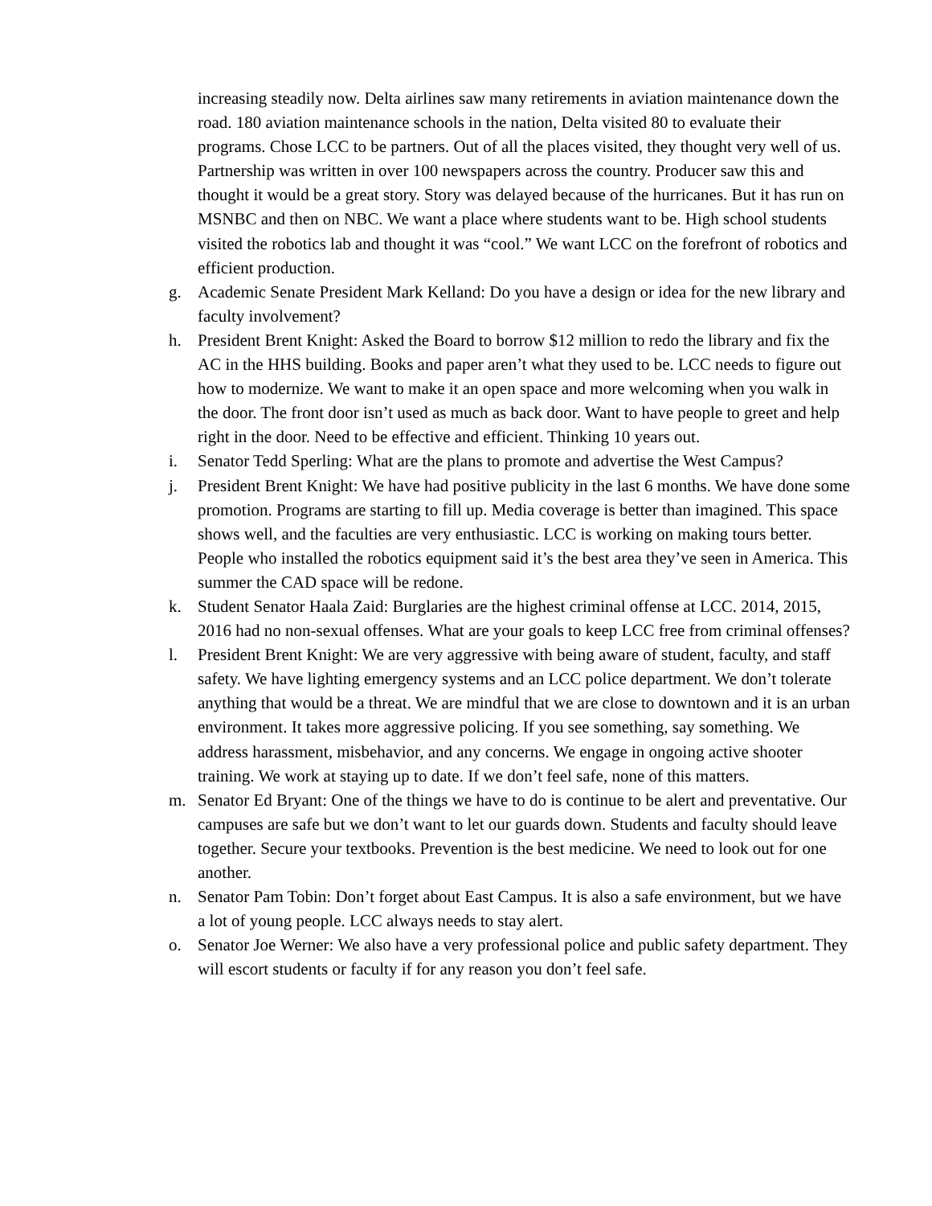increasing steadily now. Delta airlines saw many retirements in aviation maintenance down the road. 180 aviation maintenance schools in the nation, Delta visited 80 to evaluate their programs. Chose LCC to be partners. Out of all the places visited, they thought very well of us. Partnership was written in over 100 newspapers across the country. Producer saw this and thought it would be a great story. Story was delayed because of the hurricanes. But it has run on MSNBC and then on NBC. We want a place where students want to be. High school students visited the robotics lab and thought it was “cool.” We want LCC on the forefront of robotics and efficient production.
g. Academic Senate President Mark Kelland: Do you have a design or idea for the new library and faculty involvement?
h. President Brent Knight: Asked the Board to borrow $12 million to redo the library and fix the AC in the HHS building. Books and paper aren’t what they used to be. LCC needs to figure out how to modernize. We want to make it an open space and more welcoming when you walk in the door. The front door isn’t used as much as back door. Want to have people to greet and help right in the door. Need to be effective and efficient. Thinking 10 years out.
i. Senator Tedd Sperling: What are the plans to promote and advertise the West Campus?
j. President Brent Knight: We have had positive publicity in the last 6 months. We have done some promotion. Programs are starting to fill up. Media coverage is better than imagined. This space shows well, and the faculties are very enthusiastic. LCC is working on making tours better. People who installed the robotics equipment said it’s the best area they’ve seen in America. This summer the CAD space will be redone.
k. Student Senator Haala Zaid: Burglaries are the highest criminal offense at LCC. 2014, 2015, 2016 had no non-sexual offenses. What are your goals to keep LCC free from criminal offenses?
l. President Brent Knight: We are very aggressive with being aware of student, faculty, and staff safety. We have lighting emergency systems and an LCC police department. We don’t tolerate anything that would be a threat. We are mindful that we are close to downtown and it is an urban environment. It takes more aggressive policing. If you see something, say something. We address harassment, misbehavior, and any concerns. We engage in ongoing active shooter training. We work at staying up to date. If we don’t feel safe, none of this matters.
m. Senator Ed Bryant: One of the things we have to do is continue to be alert and preventative. Our campuses are safe but we don’t want to let our guards down. Students and faculty should leave together. Secure your textbooks. Prevention is the best medicine. We need to look out for one another.
n. Senator Pam Tobin: Don’t forget about East Campus. It is also a safe environment, but we have a lot of young people. LCC always needs to stay alert.
o. Senator Joe Werner: We also have a very professional police and public safety department. They will escort students or faculty if for any reason you don’t feel safe.